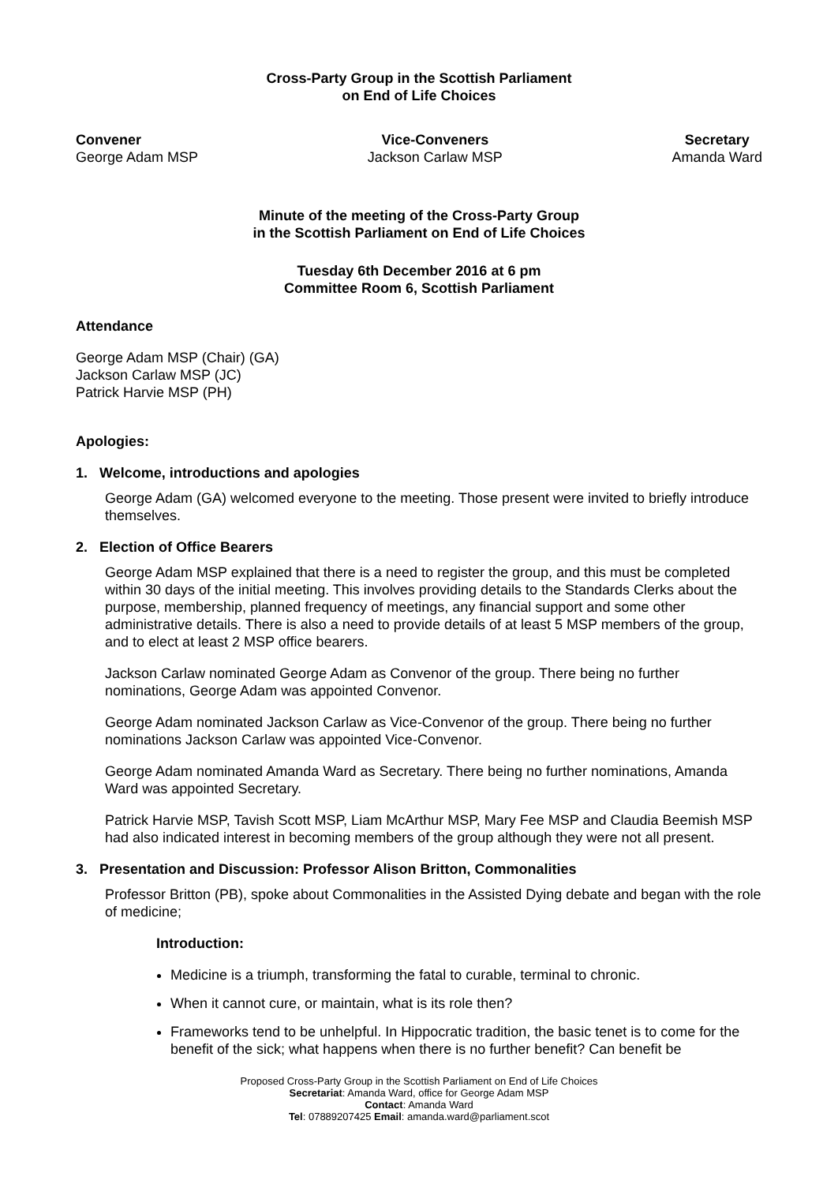Cross-Party Group in the Scottish Parliament
on End of Life Choices
Convener
George Adam MSP
Vice-Conveners
Jackson Carlaw MSP
Secretary
Amanda Ward
Minute of the meeting of the Cross-Party Group
in the Scottish Parliament on End of Life Choices
Tuesday 6th December 2016 at 6 pm
Committee Room 6, Scottish Parliament
Attendance
George Adam MSP (Chair) (GA)
Jackson Carlaw MSP (JC)
Patrick Harvie MSP (PH)
Apologies:
1. Welcome, introductions and apologies
George Adam (GA) welcomed everyone to the meeting. Those present were invited to briefly introduce themselves.
2. Election of Office Bearers
George Adam MSP explained that there is a need to register the group, and this must be completed within 30 days of the initial meeting. This involves providing details to the Standards Clerks about the purpose, membership, planned frequency of meetings, any financial support and some other administrative details. There is also a need to provide details of at least 5 MSP members of the group, and to elect at least 2 MSP office bearers.
Jackson Carlaw nominated George Adam as Convenor of the group. There being no further nominations, George Adam was appointed Convenor.
George Adam nominated Jackson Carlaw as Vice-Convenor of the group. There being no further nominations Jackson Carlaw was appointed Vice-Convenor.
George Adam nominated Amanda Ward as Secretary. There being no further nominations, Amanda Ward was appointed Secretary.
Patrick Harvie MSP, Tavish Scott MSP, Liam McArthur MSP, Mary Fee MSP and Claudia Beemish MSP had also indicated interest in becoming members of the group although they were not all present.
3. Presentation and Discussion: Professor Alison Britton, Commonalities
Professor Britton (PB), spoke about Commonalities in the Assisted Dying debate and began with the role of medicine;
Introduction:
Medicine is a triumph, transforming the fatal to curable, terminal to chronic.
When it cannot cure, or maintain, what is its role then?
Frameworks tend to be unhelpful. In Hippocratic tradition, the basic tenet is to come for the benefit of the sick; what happens when there is no further benefit? Can benefit be
Proposed Cross-Party Group in the Scottish Parliament on End of Life Choices
Secretariat: Amanda Ward, office for George Adam MSP
Contact: Amanda Ward
Tel: 07889207425 Email: amanda.ward@parliament.scot